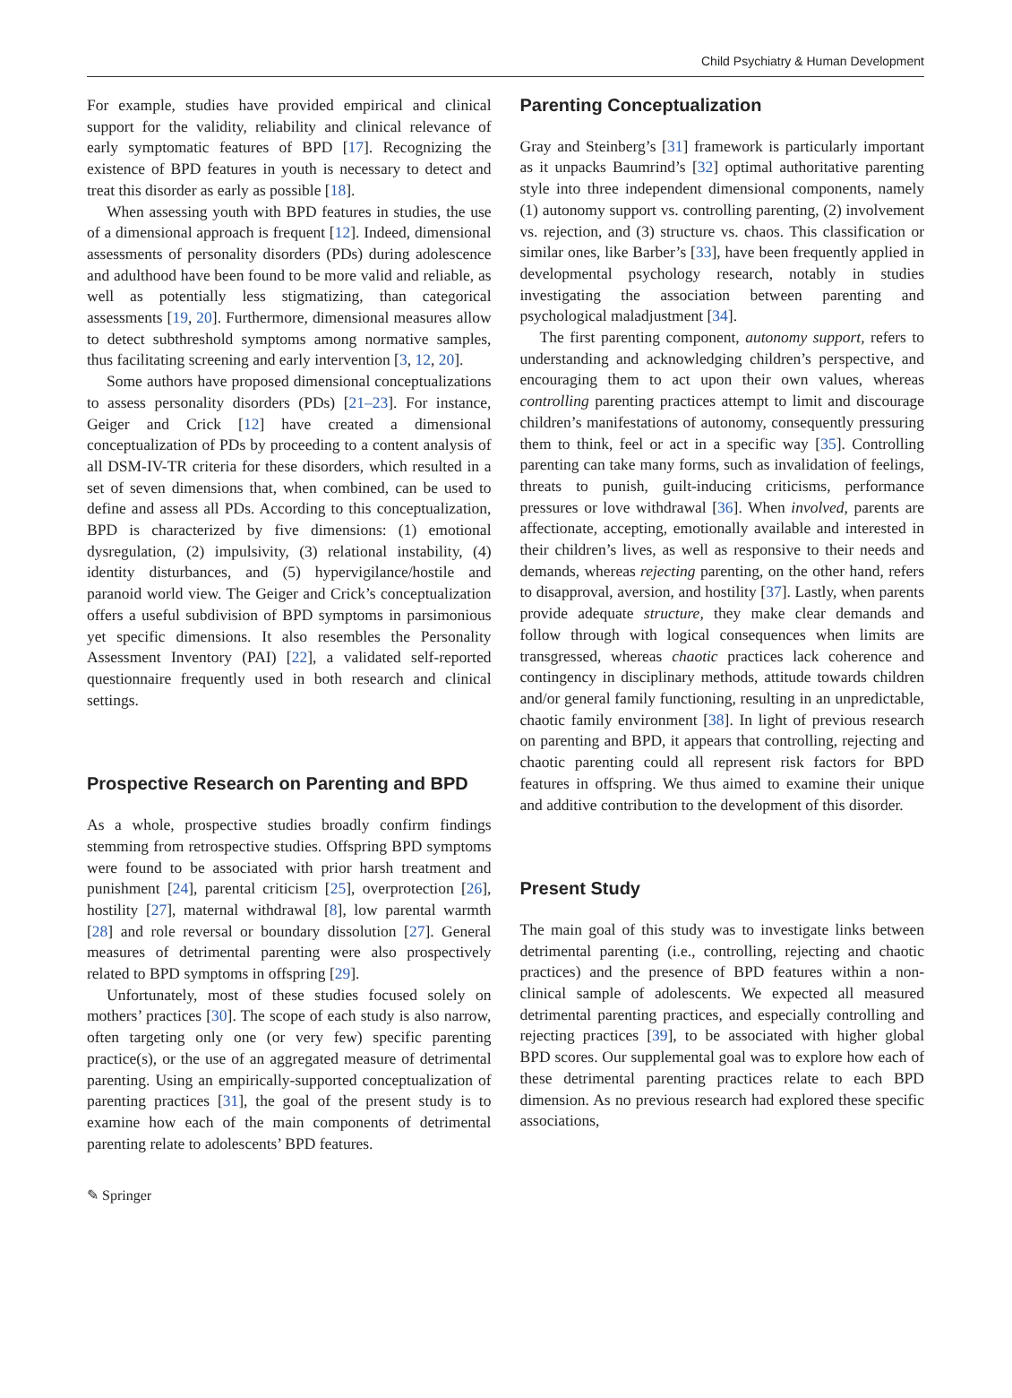Child Psychiatry & Human Development
For example, studies have provided empirical and clinical support for the validity, reliability and clinical relevance of early symptomatic features of BPD [17]. Recognizing the existence of BPD features in youth is necessary to detect and treat this disorder as early as possible [18].
When assessing youth with BPD features in studies, the use of a dimensional approach is frequent [12]. Indeed, dimensional assessments of personality disorders (PDs) during adolescence and adulthood have been found to be more valid and reliable, as well as potentially less stigmatizing, than categorical assessments [19, 20]. Furthermore, dimensional measures allow to detect subthreshold symptoms among normative samples, thus facilitating screening and early intervention [3, 12, 20].
Some authors have proposed dimensional conceptualizations to assess personality disorders (PDs) [21–23]. For instance, Geiger and Crick [12] have created a dimensional conceptualization of PDs by proceeding to a content analysis of all DSM-IV-TR criteria for these disorders, which resulted in a set of seven dimensions that, when combined, can be used to define and assess all PDs. According to this conceptualization, BPD is characterized by five dimensions: (1) emotional dysregulation, (2) impulsivity, (3) relational instability, (4) identity disturbances, and (5) hypervigilance/hostile and paranoid world view. The Geiger and Crick’s conceptualization offers a useful subdivision of BPD symptoms in parsimonious yet specific dimensions. It also resembles the Personality Assessment Inventory (PAI) [22], a validated self-reported questionnaire frequently used in both research and clinical settings.
Prospective Research on Parenting and BPD
As a whole, prospective studies broadly confirm findings stemming from retrospective studies. Offspring BPD symptoms were found to be associated with prior harsh treatment and punishment [24], parental criticism [25], overprotection [26], hostility [27], maternal withdrawal [8], low parental warmth [28] and role reversal or boundary dissolution [27]. General measures of detrimental parenting were also prospectively related to BPD symptoms in offspring [29].
Unfortunately, most of these studies focused solely on mothers’ practices [30]. The scope of each study is also narrow, often targeting only one (or very few) specific parenting practice(s), or the use of an aggregated measure of detrimental parenting. Using an empirically-supported conceptualization of parenting practices [31], the goal of the present study is to examine how each of the main components of detrimental parenting relate to adolescents’ BPD features.
Parenting Conceptualization
Gray and Steinberg’s [31] framework is particularly important as it unpacks Baumrind’s [32] optimal authoritative parenting style into three independent dimensional components, namely (1) autonomy support vs. controlling parenting, (2) involvement vs. rejection, and (3) structure vs. chaos. This classification or similar ones, like Barber’s [33], have been frequently applied in developmental psychology research, notably in studies investigating the association between parenting and psychological maladjustment [34].
The first parenting component, autonomy support, refers to understanding and acknowledging children’s perspective, and encouraging them to act upon their own values, whereas controlling parenting practices attempt to limit and discourage children’s manifestations of autonomy, consequently pressuring them to think, feel or act in a specific way [35]. Controlling parenting can take many forms, such as invalidation of feelings, threats to punish, guilt-inducing criticisms, performance pressures or love withdrawal [36]. When involved, parents are affectionate, accepting, emotionally available and interested in their children’s lives, as well as responsive to their needs and demands, whereas rejecting parenting, on the other hand, refers to disapproval, aversion, and hostility [37]. Lastly, when parents provide adequate structure, they make clear demands and follow through with logical consequences when limits are transgressed, whereas chaotic practices lack coherence and contingency in disciplinary methods, attitude towards children and/or general family functioning, resulting in an unpredictable, chaotic family environment [38]. In light of previous research on parenting and BPD, it appears that controlling, rejecting and chaotic parenting could all represent risk factors for BPD features in offspring. We thus aimed to examine their unique and additive contribution to the development of this disorder.
Present Study
The main goal of this study was to investigate links between detrimental parenting (i.e., controlling, rejecting and chaotic practices) and the presence of BPD features within a non-clinical sample of adolescents. We expected all measured detrimental parenting practices, and especially controlling and rejecting practices [39], to be associated with higher global BPD scores. Our supplemental goal was to explore how each of these detrimental parenting practices relate to each BPD dimension. As no previous research had explored these specific associations,
✎ Springer